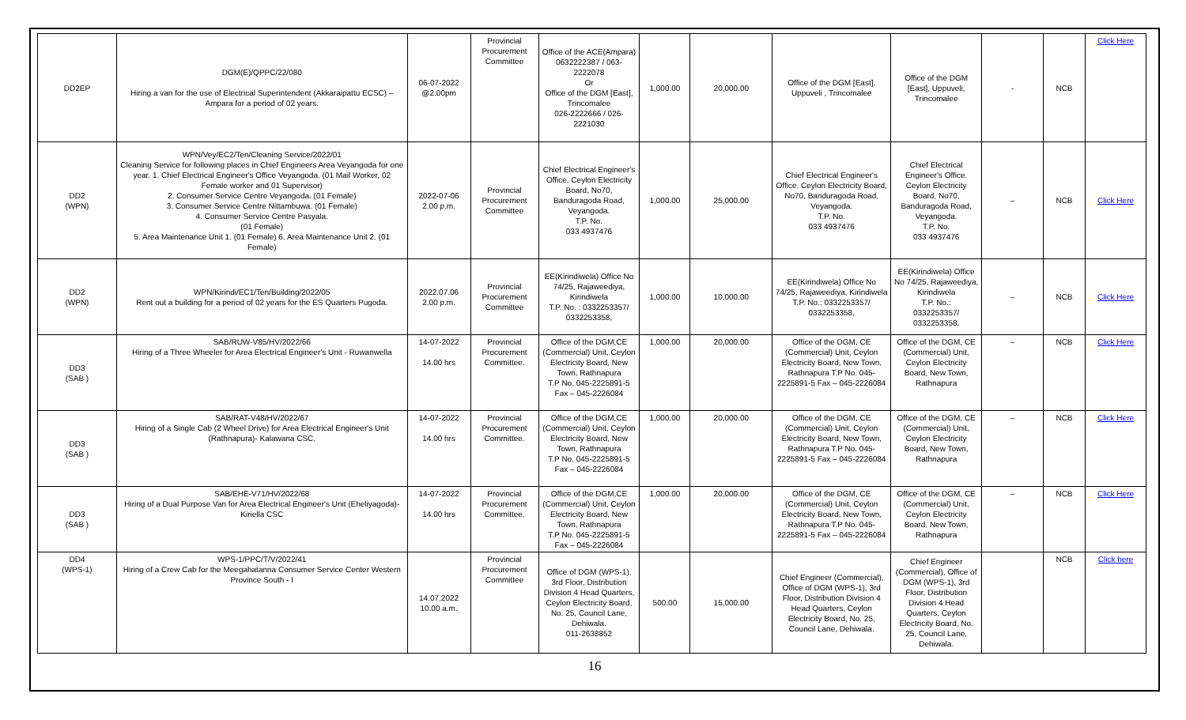| DD2EP | DGM(E)/QPPC/22/080 Hiring a van for the use of Electrical Superintendent (Akkaraipattu ECSC) – Ampara for a period of 02 years. | 06-07-2022 @2.00pm | Provincial Procurement Committee | Office of the ACE(Ampara) 0632222387 / 063-2222078 Or Office of the DGM [East], Trincomalee 026-2222666 / 026-2221030 | 1,000.00 | 20,000.00 | Office of the DGM [East], Uppuveli , Trincomalee | Office of the DGM [East], Uppuveli, Trincomalee | - | NCB | Click Here |
| DD2 (WPN) | WPN/Vey/EC2/Ten/Cleaning Service/2022/01 Cleaning Service for following places in Chief Engineers Area Veyangoda for one year. 1. Chief Electrical Engineer's Office Veyangoda. (01 Mail Worker, 02 Female worker and 01 Supervisor) 2. Consumer Service Centre Veyangoda. (01 Female) 3. Consumer Service Centre Nittambuwa. (01 Female) 4. Consumer Service Centre Pasyala. (01 Female) 5. Area Maintenance Unit 1. (01 Female) 6. Area Maintenance Unit 2. (01 Female) | 2022-07-06 2.00 p.m. | Provincial Procurement Committee | Chief Electrical Engineer's Office. Ceylon Electricity Board, No70, Banduragoda Road, Veyangoda. T.P. No. 033 4937476 | 1,000.00 | 25,000.00 | Chief Electrical Engineer's Office. Ceylon Electricity Board, No70, Banduragoda Road, Veyangoda. T.P. No. 033 4937476 | Chief Electrical Engineer's Office. Ceylon Electricity Board, No70, Banduragoda Road, Veyangoda. T.P. No. 033 4937476 | – | NCB | Click Here |
| DD2 (WPN) | WPN/Kirindi/EC1/Ten/Building/2022/05 Rent out a building for a period of 02 years for the ES Quarters Pugoda. | 2022.07.06 2.00 p.m. | Provincial Procurement Committee | EE(Kirindiwela) Office No 74/25, Rajaweediya, Kirindiwela T.P. No. : 0332253357/ 0332253358, | 1,000.00 | 10,000.00 | EE(Kirindiwela) Office No 74/25, Rajaweediya, Kirindiwela T.P. No.: 0332253357/ 0332253358, | EE(Kirindiwela) Office No 74/25, Rajaweediya, Kirindiwela T.P. No.: 0332253357/ 0332253358, | – | NCB | Click Here |
| DD3 (SAB ) | SAB/RUW-V85/HV/2022/66 Hiring of a Three Wheeler for Area Electrical Engineer's Unit - Ruwanwella | 14-07-2022 14.00 hrs | Provincial Procurement Committee. | Office of the DGM,CE (Commercial) Unit, Ceylon Electricity Board, New Town, Rathnapura T.P No. 045-2225891-5 Fax – 045-2226084 | 1,000.00 | 20,000.00 | Office of the DGM, CE (Commercial) Unit, Ceylon Electricity Board, New Town, Rathnapura T.P No. 045-2225891-5 Fax – 045-2226084 | Office of the DGM, CE (Commercial) Unit, Ceylon Electricity Board, New Town, Rathnapura | – | NCB | Click Here |
| DD3 (SAB ) | SAB/RAT-V48/HV/2022/67 Hiring of a Single Cab (2 Wheel Drive) for Area Electrical Engineer's Unit (Rathnapura)- Kalawana CSC. | 14-07-2022 14.00 hrs | Provincial Procurement Committee. | Office of the DGM,CE (Commercial) Unit, Ceylon Electricity Board, New Town, Rathnapura T.P No. 045-2225891-5 Fax – 045-2226084 | 1,000.00 | 20,000.00 | Office of the DGM, CE (Commercial) Unit, Ceylon Electricity Board, New Town, Rathnapura T.P No. 045-2225891-5 Fax – 045-2226084 | Office of the DGM, CE (Commercial) Unit, Ceylon Electricity Board, New Town, Rathnapura | – | NCB | Click Here |
| DD3 (SAB ) | SAB/EHE-V71/HV/2022/68 Hiring of a Dual Purpose Van for Area Electrical Engineer's Unit (Eheliyagoda)-Kiriella CSC | 14-07-2022 14.00 hrs | Provincial Procurement Committee. | Office of the DGM,CE (Commercial) Unit, Ceylon Electricity Board, New Town, Rathnapura T.P No. 045-2225891-5 Fax – 045-2226084 | 1,000.00 | 20,000.00 | Office of the DGM, CE (Commercial) Unit, Ceylon Electricity Board, New Town, Rathnapura T.P No. 045-2225891-5 Fax – 045-2226084 | Office of the DGM, CE (Commercial) Unit, Ceylon Electricity Board, New Town, Rathnapura | – | NCB | Click Here |
| DD4 (WPS-1) | WPS-1/PPC/T/V/2022/41 Hiring of a Crew Cab for the Meegahatanna Consumer Service Center Western Province South - I | 14.07.2022 10.00 a.m. | Provincial Procurement Committee | Office of DGM (WPS-1), 3rd Floor, Distribution Division 4 Head Quarters, Ceylon Electricity Board, No. 25, Council Lane, Dehiwala. 011-2638852 | 500.00 | 15,000.00 | Chief Engineer (Commercial), Office of DGM (WPS-1), 3rd Floor, Distribution Division 4 Head Quarters, Ceylon Electricity Board, No. 25, Council Lane, Dehiwala. | Chief Engineer (Commercial), Office of DGM (WPS-1), 3rd Floor, Distribution Division 4 Head Quarters, Ceylon Electricity Board, No. 25, Council Lane, Dehiwala. | | NCB | Click here |
16